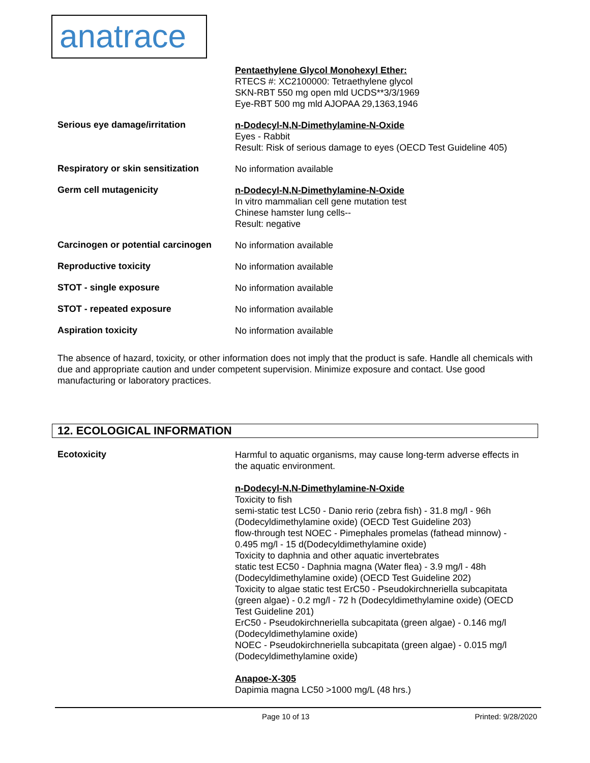anatrace
Pentaethylene Glycol Monohexyl Ether:
RTECS #: XC2100000: Tetraethylene glycol
SKN-RBT 550 mg open mld UCDS**3/3/1969
Eye-RBT 500 mg mld AJOPAA 29,1363,1946
Serious eye damage/irritation
n-Dodecyl-N,N-Dimethylamine-N-Oxide
Eyes - Rabbit
Result: Risk of serious damage to eyes (OECD Test Guideline 405)
Respiratory or skin sensitization
No information available
Germ cell mutagenicity
n-Dodecyl-N,N-Dimethylamine-N-Oxide
In vitro mammalian cell gene mutation test
Chinese hamster lung cells--
Result: negative
Carcinogen or potential carcinogen
No information available
Reproductive toxicity
No information available
STOT - single exposure
No information available
STOT - repeated exposure
No information available
Aspiration toxicity
No information available
The absence of hazard, toxicity, or other information does not imply that the product is safe. Handle all chemicals with due and appropriate caution and under competent supervision. Minimize exposure and contact. Use good manufacturing or laboratory practices.
12. ECOLOGICAL INFORMATION
Ecotoxicity
Harmful to aquatic organisms, may cause long-term adverse effects in the aquatic environment.
n-Dodecyl-N,N-Dimethylamine-N-Oxide
Toxicity to fish
semi-static test LC50 - Danio rerio (zebra fish) - 31.8 mg/l - 96h (Dodecyldimethylamine oxide) (OECD Test Guideline 203)
flow-through test NOEC - Pimephales promelas (fathead minnow) - 0.495 mg/l - 15 d(Dodecyldimethylamine oxide)
Toxicity to daphnia and other aquatic invertebrates
static test EC50 - Daphnia magna (Water flea) - 3.9 mg/l - 48h (Dodecyldimethylamine oxide) (OECD Test Guideline 202)
Toxicity to algae static test ErC50 - Pseudokirchneriella subcapitata (green algae) - 0.2 mg/l - 72 h (Dodecyldimethylamine oxide) (OECD Test Guideline 201)
ErC50 - Pseudokirchneriella subcapitata (green algae) - 0.146 mg/l (Dodecyldimethylamine oxide)
NOEC - Pseudokirchneriella subcapitata (green algae) - 0.015 mg/l (Dodecyldimethylamine oxide)
Anapoe-X-305
Dapimia magna LC50 >1000 mg/L (48 hrs.)
Page 10 of 13 Printed: 9/28/2020